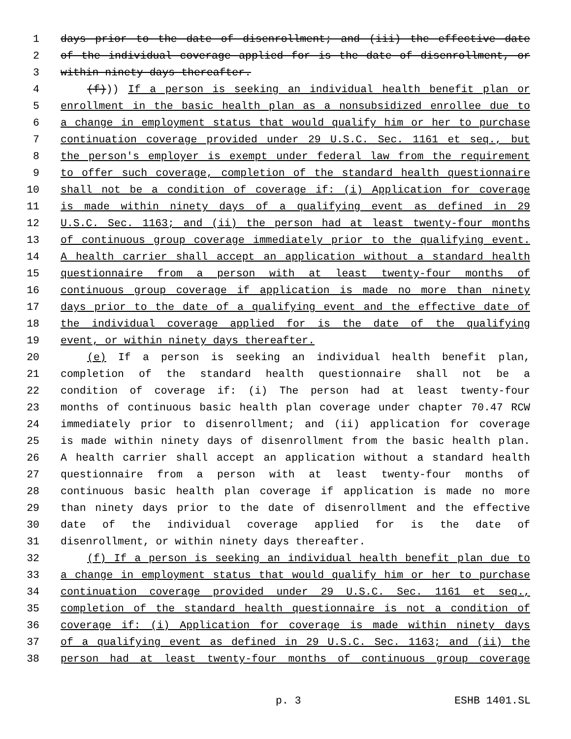1 days prior to the date of disenrollment; and (iii) the effective date
2 of the individual coverage applied for is the date of disenrollment, or
3 within ninety days thereafter.
4 (f))) If a person is seeking an individual health benefit plan or
5 enrollment in the basic health plan as a nonsubsidized enrollee due to
6 a change in employment status that would qualify him or her to purchase
7 continuation coverage provided under 29 U.S.C. Sec. 1161 et seq., but
8 the person's employer is exempt under federal law from the requirement
9 to offer such coverage, completion of the standard health questionnaire
10 shall not be a condition of coverage if: (i) Application for coverage
11 is made within ninety days of a qualifying event as defined in 29
12 U.S.C. Sec. 1163; and (ii) the person had at least twenty-four months
13 of continuous group coverage immediately prior to the qualifying event.
14 A health carrier shall accept an application without a standard health
15 questionnaire from a person with at least twenty-four months of
16 continuous group coverage if application is made no more than ninety
17 days prior to the date of a qualifying event and the effective date of
18 the individual coverage applied for is the date of the qualifying
19 event, or within ninety days thereafter.
20 (e) If a person is seeking an individual health benefit plan,
21 completion of the standard health questionnaire shall not be a
22 condition of coverage if: (i) The person had at least twenty-four
23 months of continuous basic health plan coverage under chapter 70.47 RCW
24 immediately prior to disenrollment; and (ii) application for coverage
25 is made within ninety days of disenrollment from the basic health plan.
26 A health carrier shall accept an application without a standard health
27 questionnaire from a person with at least twenty-four months of
28 continuous basic health plan coverage if application is made no more
29 than ninety days prior to the date of disenrollment and the effective
30 date of the individual coverage applied for is the date of
31 disenrollment, or within ninety days thereafter.
32 (f) If a person is seeking an individual health benefit plan due to
33 a change in employment status that would qualify him or her to purchase
34 continuation coverage provided under 29 U.S.C. Sec. 1161 et seq.,
35 completion of the standard health questionnaire is not a condition of
36 coverage if: (i) Application for coverage is made within ninety days
37 of a qualifying event as defined in 29 U.S.C. Sec. 1163; and (ii) the
38 person had at least twenty-four months of continuous group coverage
p. 3 ESHB 1401.SL